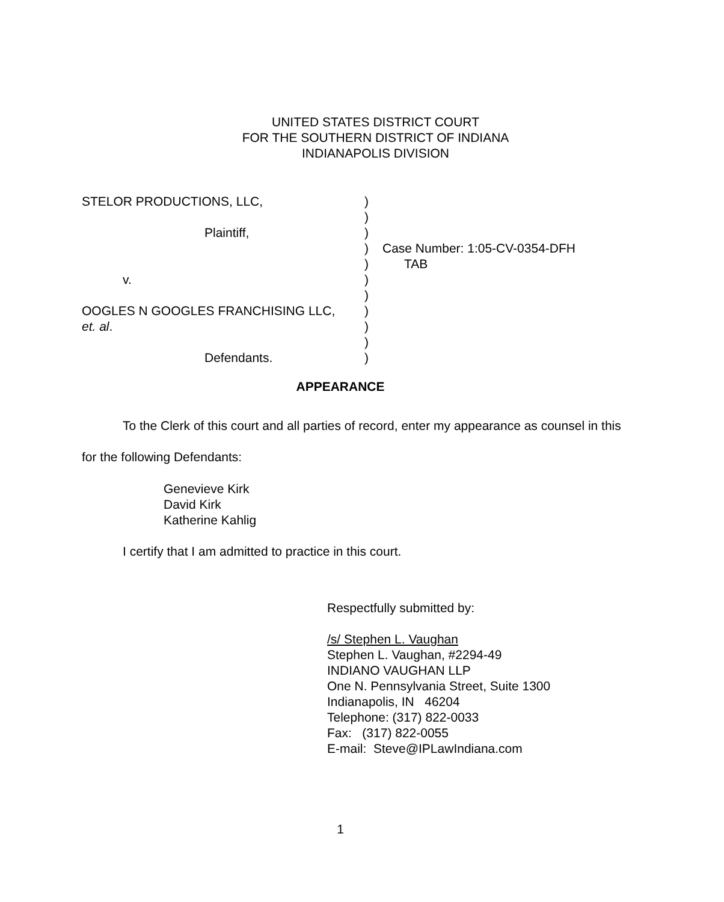UNITED STATES DISTRICT COURT
FOR THE SOUTHERN DISTRICT OF INDIANA
INDIANAPOLIS DIVISION
| STELOR PRODUCTIONS, LLC, | ) | |
| | ) | |
| Plaintiff, | ) | |
| | ) | Case Number: 1:05-CV-0354-DFH |
| | ) | TAB |
| v. | ) | |
| | ) | |
| OOGLES N GOOGLES FRANCHISING LLC, | ) | |
| et. al . | ) | |
| | ) | |
| Defendants. | ) | |
APPEARANCE
To the Clerk of this court and all parties of record, enter my appearance as counsel in this for the following Defendants:
Genevieve Kirk
David Kirk
Katherine Kahlig
I certify that I am admitted to practice in this court.
Respectfully submitted by:
/s/ Stephen L. Vaughan
Stephen L. Vaughan, #2294-49
INDIANO VAUGHAN LLP
One N. Pennsylvania Street, Suite 1300
Indianapolis, IN 46204
Telephone: (317) 822-0033
Fax: (317) 822-0055
E-mail: Steve@IPLawIndiana.com
1